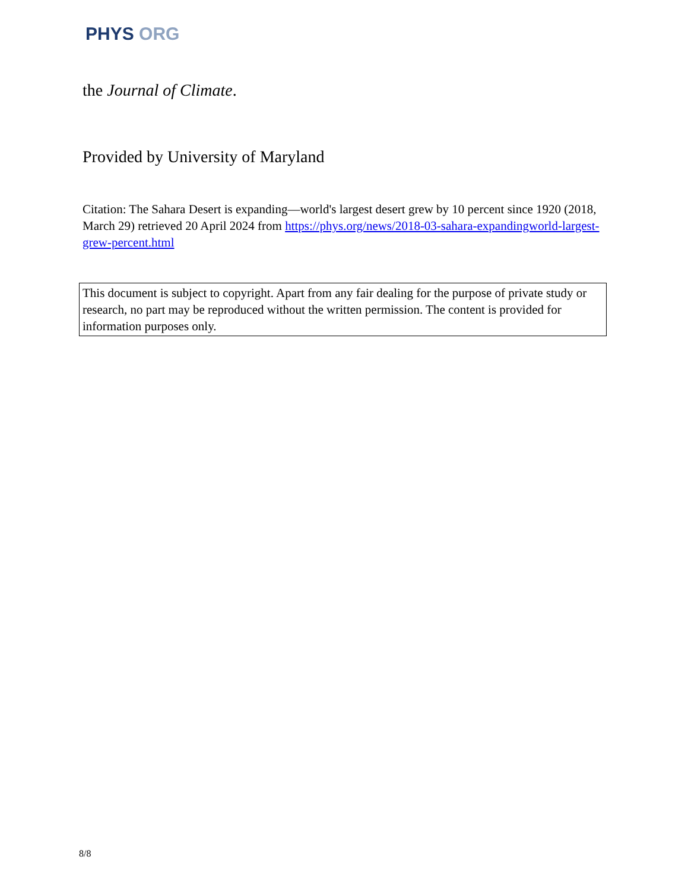PHYS ORG
the Journal of Climate.
Provided by University of Maryland
Citation: The Sahara Desert is expanding—world's largest desert grew by 10 percent since 1920 (2018, March 29) retrieved 20 April 2024 from https://phys.org/news/2018-03-sahara-expandingworld-largest-grew-percent.html
This document is subject to copyright. Apart from any fair dealing for the purpose of private study or research, no part may be reproduced without the written permission. The content is provided for information purposes only.
8/8